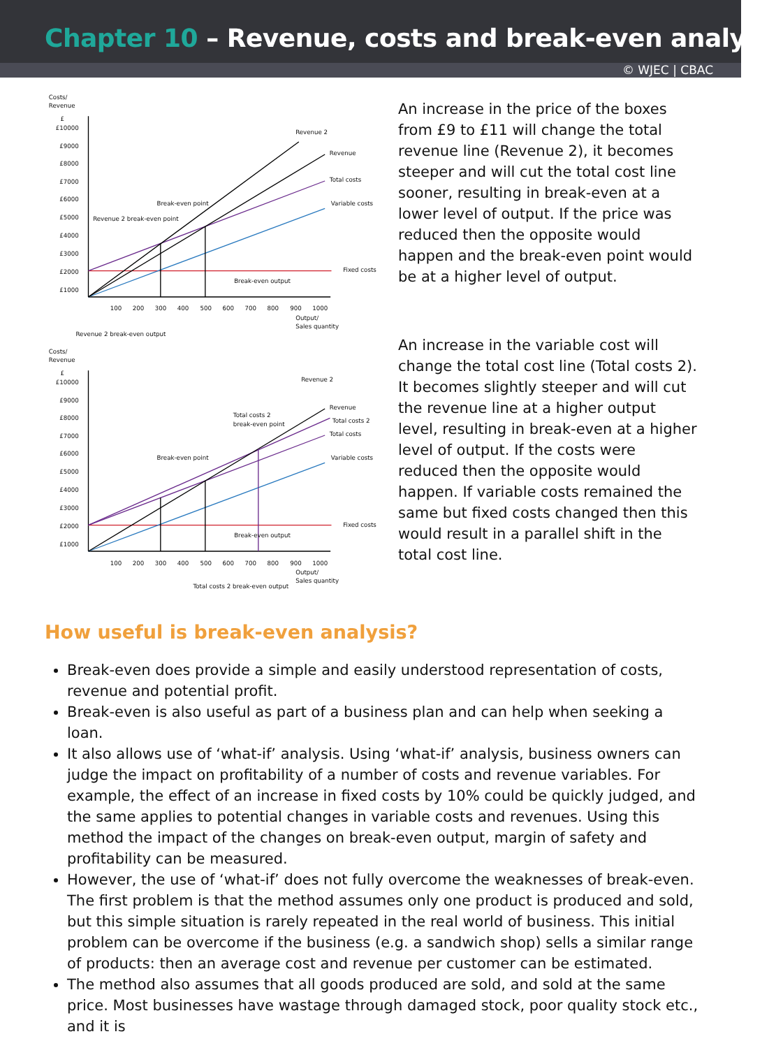Chapter 10 – Revenue, costs and break-even analysis
© WJEC | CBAC
Costs/
Revenue
£
£10000
£9000
£8000
£7000
£6000
£5000
£4000
£3000
£2000
£1000
100
200
300
400
500
600
700
800
900
1000
Output/
Sales quantity
Revenue 2
Revenue
Total costs
Variable costs
Fixed costs
Break-even point
Revenue 2 break-even point
Break-even output
Revenue 2 break-even output
Costs/
Revenue
£
£10000
£9000
£8000
£7000
£6000
£5000
£4000
£3000
£2000
£1000
100
200
300
400
500
600
700
800
900
1000
Output/
Sales quantity
Revenue 2
Revenue
Total costs 2
Total costs
Variable costs
Fixed costs
Total costs 2
break-even point
Break-even point
Break-even output
Total costs 2 break-even output
An increase in the price of the boxes from £9 to £11 will change the total revenue line (Revenue 2), it becomes steeper and will cut the total cost line sooner, resulting in break-even at a lower level of output. If the price was reduced then the opposite would happen and the break-even point would be at a higher level of output.
An increase in the variable cost will change the total cost line (Total costs 2). It becomes slightly steeper and will cut the revenue line at a higher output level, resulting in break-even at a higher level of output. If the costs were reduced then the opposite would happen. If variable costs remained the same but fixed costs changed then this would result in a parallel shift in the total cost line.
How useful is break-even analysis?
Break-even does provide a simple and easily understood representation of costs, revenue and potential profit.
Break-even is also useful as part of a business plan and can help when seeking a loan.
It also allows use of ‘what-if’ analysis. Using ‘what-if’ analysis, business owners can judge the impact on profitability of a number of costs and revenue variables. For example, the effect of an increase in fixed costs by 10% could be quickly judged, and the same applies to potential changes in variable costs and revenues. Using this method the impact of the changes on break-even output, margin of safety and profitability can be measured.
However, the use of ‘what-if’ does not fully overcome the weaknesses of break-even. The first problem is that the method assumes only one product is produced and sold, but this simple situation is rarely repeated in the real world of business. This initial problem can be overcome if the business (e.g. a sandwich shop) sells a similar range of products: then an average cost and revenue per customer can be estimated.
The method also assumes that all goods produced are sold, and sold at the same price. Most businesses have wastage through damaged stock, poor quality stock etc., and it is